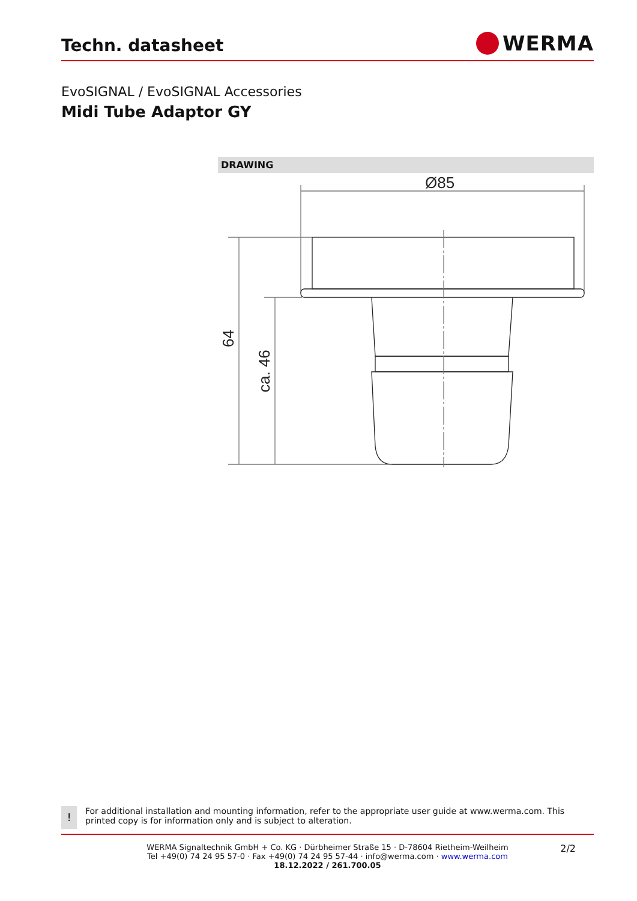Techn. datasheet
WERMA
EvoSIGNAL / EvoSIGNAL Accessories
Midi Tube Adaptor GY
DRAWING
Ø85
64
ca. 46
!
For additional installation and mounting information, refer to the appropriate user guide at www.werma.com. This printed copy is for information only and is subject to alteration.
2/2
WERMA Signaltechnik GmbH + Co. KG · Dürbheimer Straße 15 · D-78604 Rietheim-Weilheim
Tel +49(0) 74 24 95 57-0 · Fax +49(0) 74 24 95 57-44 · info@werma.com · www.werma.com
18.12.2022 / 261.700.05